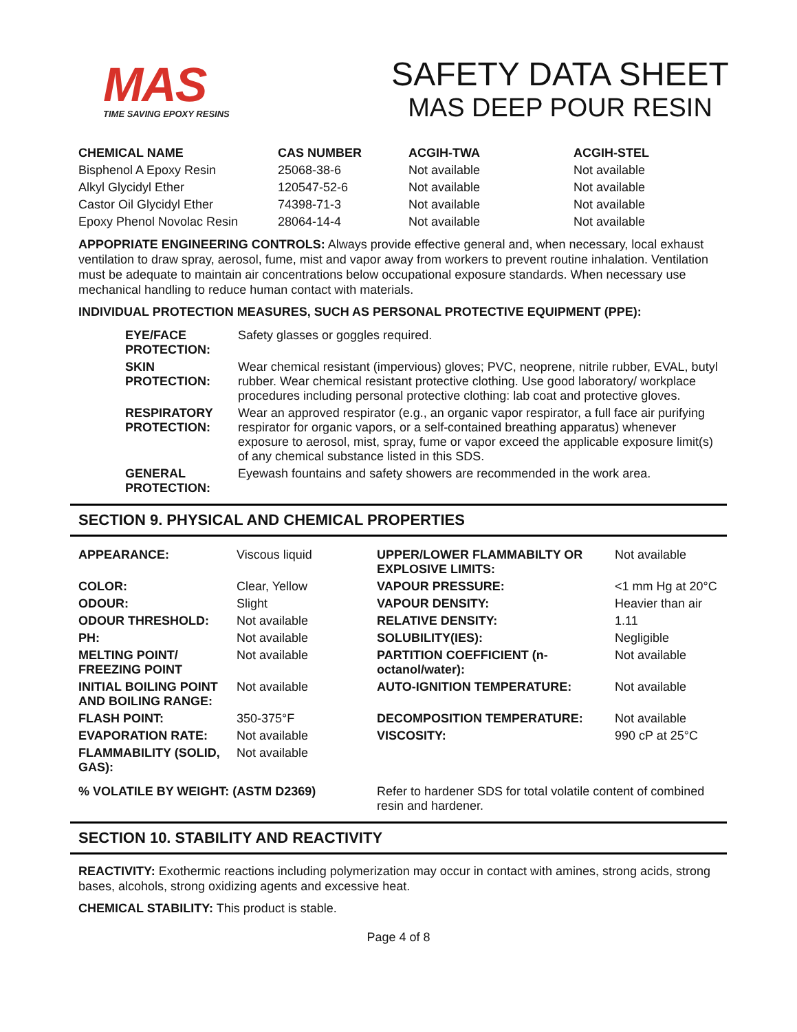MAS
TIME SAVING EPOXY RESINS
SAFETY DATA SHEET
MAS DEEP POUR RESIN
| CHEMICAL NAME | CAS NUMBER | ACGIH-TWA | ACGIH-STEL |
| --- | --- | --- | --- |
| Bisphenol A Epoxy Resin | 25068-38-6 | Not available | Not available |
| Alkyl Glycidyl Ether | 120547-52-6 | Not available | Not available |
| Castor Oil Glycidyl Ether | 74398-71-3 | Not available | Not available |
| Epoxy Phenol Novolac Resin | 28064-14-4 | Not available | Not available |
APPOPRIATE ENGINEERING CONTROLS: Always provide effective general and, when necessary, local exhaust ventilation to draw spray, aerosol, fume, mist and vapor away from workers to prevent routine inhalation. Ventilation must be adequate to maintain air concentrations below occupational exposure standards. When necessary use mechanical handling to reduce human contact with materials.
INDIVIDUAL PROTECTION MEASURES, SUCH AS PERSONAL PROTECTIVE EQUIPMENT (PPE):
| EYE/FACE PROTECTION: | Safety glasses or goggles required. |
| SKIN PROTECTION: | Wear chemical resistant (impervious) gloves; PVC, neoprene, nitrile rubber, EVAL, butyl rubber. Wear chemical resistant protective clothing. Use good laboratory/ workplace procedures including personal protective clothing: lab coat and protective gloves. |
| RESPIRATORY PROTECTION: | Wear an approved respirator (e.g., an organic vapor respirator, a full face air purifying respirator for organic vapors, or a self-contained breathing apparatus) whenever exposure to aerosol, mist, spray, fume or vapor exceed the applicable exposure limit(s) of any chemical substance listed in this SDS. |
| GENERAL PROTECTION: | Eyewash fountains and safety showers are recommended in the work area. |
SECTION 9. PHYSICAL AND CHEMICAL PROPERTIES
| APPEARANCE: | Viscous liquid | UPPER/LOWER FLAMMABILTY OR EXPLOSIVE LIMITS: | Not available |
| COLOR: | Clear, Yellow | VAPOUR PRESSURE: | <1 mm Hg at 20°C |
| ODOUR: | Slight | VAPOUR DENSITY: | Heavier than air |
| ODOUR THRESHOLD: | Not available | RELATIVE DENSITY: | 1.11 |
| PH: | Not available | SOLUBILITY(IES): | Negligible |
| MELTING POINT/ FREEZING POINT | Not available | PARTITION COEFFICIENT (n-octanol/water): | Not available |
| INITIAL BOILING POINT AND BOILING RANGE: | Not available | AUTO-IGNITION TEMPERATURE: | Not available |
| FLASH POINT: | 350-375°F | DECOMPOSITION TEMPERATURE: | Not available |
| EVAPORATION RATE: | Not available | VISCOSITY: | 990 cP at 25°C |
| FLAMMABILITY (SOLID, GAS): | Not available | | |
| % VOLATILE BY WEIGHT: (ASTM D2369) | | Refer to hardener SDS for total volatile content of combined resin and hardener. | |
SECTION 10. STABILITY AND REACTIVITY
REACTIVITY: Exothermic reactions including polymerization may occur in contact with amines, strong acids, strong bases, alcohols, strong oxidizing agents and excessive heat.
CHEMICAL STABILITY: This product is stable.
Page 4 of 8